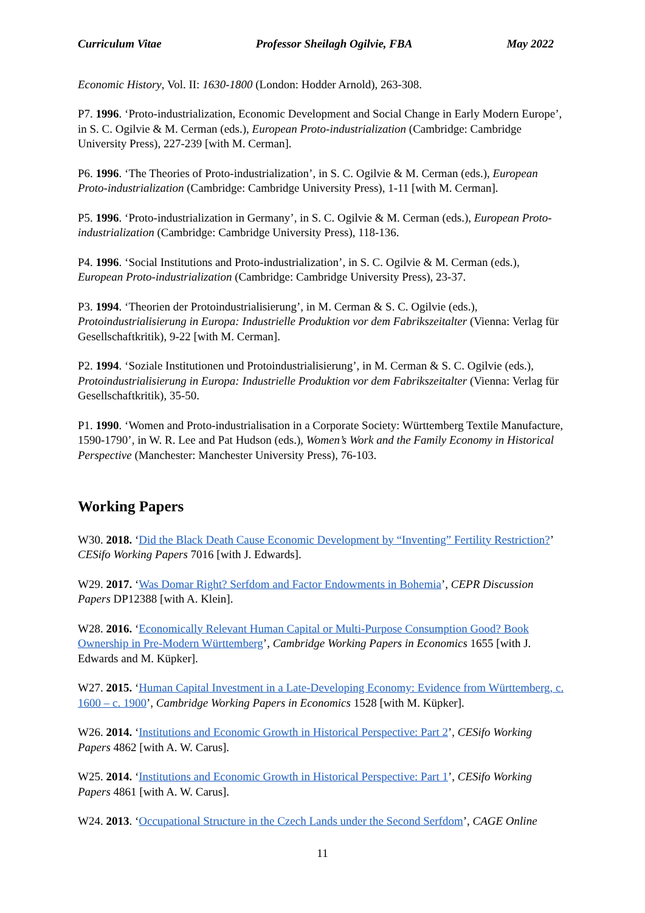Curriculum Vitae Professor Sheilagh Ogilvie, FBA May 2022
Economic History, Vol. II: 1630-1800 (London: Hodder Arnold), 263-308.
P7. 1996. ‘Proto-industrialization, Economic Development and Social Change in Early Modern Europe’, in S. C. Ogilvie & M. Cerman (eds.), European Proto-industrialization (Cambridge: Cambridge University Press), 227-239 [with M. Cerman].
P6. 1996. ‘The Theories of Proto-industrialization’, in S. C. Ogilvie & M. Cerman (eds.), European Proto-industrialization (Cambridge: Cambridge University Press), 1-11 [with M. Cerman].
P5. 1996. ‘Proto-industrialization in Germany’, in S. C. Ogilvie & M. Cerman (eds.), European Proto-industrialization (Cambridge: Cambridge University Press), 118-136.
P4. 1996. ‘Social Institutions and Proto-industrialization’, in S. C. Ogilvie & M. Cerman (eds.), European Proto-industrialization (Cambridge: Cambridge University Press), 23-37.
P3. 1994. ‘Theorien der Protoindustrialisierung’, in M. Cerman & S. C. Ogilvie (eds.), Protoindustrialisierung in Europa: Industrielle Produktion vor dem Fabrikszeitalter (Vienna: Verlag für Gesellschaftkritik), 9-22 [with M. Cerman].
P2. 1994. ‘Soziale Institutionen und Protoindustrialisierung’, in M. Cerman & S. C. Ogilvie (eds.), Protoindustrialisierung in Europa: Industrielle Produktion vor dem Fabrikszeitalter (Vienna: Verlag für Gesellschaftkritik), 35-50.
P1. 1990. ‘Women and Proto-industrialisation in a Corporate Society: Württemberg Textile Manufacture, 1590-1790’, in W. R. Lee and Pat Hudson (eds.), Women’s Work and the Family Economy in Historical Perspective (Manchester: Manchester University Press), 76-103.
Working Papers
W30. 2018. ‘Did the Black Death Cause Economic Development by “Inventing” Fertility Restriction?’ CESifo Working Papers 7016 [with J. Edwards].
W29. 2017. ‘Was Domar Right? Serfdom and Factor Endowments in Bohemia’, CEPR Discussion Papers DP12388 [with A. Klein].
W28. 2016. ‘Economically Relevant Human Capital or Multi-Purpose Consumption Good? Book Ownership in Pre-Modern Württemberg’, Cambridge Working Papers in Economics 1655 [with J. Edwards and M. Küpker].
W27. 2015. ‘Human Capital Investment in a Late-Developing Economy: Evidence from Württemberg, c. 1600 – c. 1900’, Cambridge Working Papers in Economics 1528 [with M. Küpker].
W26. 2014. ‘Institutions and Economic Growth in Historical Perspective: Part 2’, CESifo Working Papers 4862 [with A. W. Carus].
W25. 2014. ‘Institutions and Economic Growth in Historical Perspective: Part 1’, CESifo Working Papers 4861 [with A. W. Carus].
W24. 2013. ‘Occupational Structure in the Czech Lands under the Second Serfdom’, CAGE Online
11